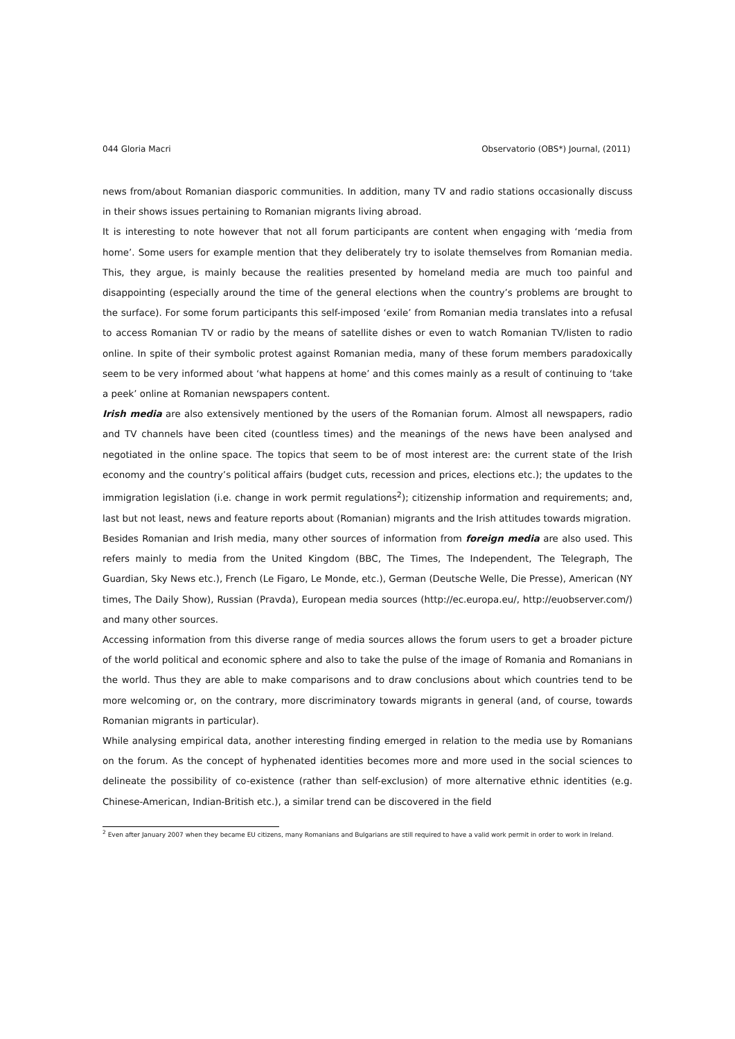044 Gloria Macri Observatorio (OBS*) Journal, (2011)
news from/about Romanian diasporic communities. In addition, many TV and radio stations occasionally discuss in their shows issues pertaining to Romanian migrants living abroad.
It is interesting to note however that not all forum participants are content when engaging with ‘media from home’. Some users for example mention that they deliberately try to isolate themselves from Romanian media. This, they argue, is mainly because the realities presented by homeland media are much too painful and disappointing (especially around the time of the general elections when the country’s problems are brought to the surface). For some forum participants this self-imposed ‘exile’ from Romanian media translates into a refusal to access Romanian TV or radio by the means of satellite dishes or even to watch Romanian TV/listen to radio online. In spite of their symbolic protest against Romanian media, many of these forum members paradoxically seem to be very informed about ‘what happens at home’ and this comes mainly as a result of continuing to ‘take a peek’ online at Romanian newspapers content.
Irish media are also extensively mentioned by the users of the Romanian forum. Almost all newspapers, radio and TV channels have been cited (countless times) and the meanings of the news have been analysed and negotiated in the online space. The topics that seem to be of most interest are: the current state of the Irish economy and the country’s political affairs (budget cuts, recession and prices, elections etc.); the updates to the immigration legislation (i.e. change in work permit regulations<sup>2</sup>); citizenship information and requirements; and, last but not least, news and feature reports about (Romanian) migrants and the Irish attitudes towards migration.
Besides Romanian and Irish media, many other sources of information from foreign media are also used. This refers mainly to media from the United Kingdom (BBC, The Times, The Independent, The Telegraph, The Guardian, Sky News etc.), French (Le Figaro, Le Monde, etc.), German (Deutsche Welle, Die Presse), American (NY times, The Daily Show), Russian (Pravda), European media sources (http://ec.europa.eu/, http://euobserver.com/) and many other sources.
Accessing information from this diverse range of media sources allows the forum users to get a broader picture of the world political and economic sphere and also to take the pulse of the image of Romania and Romanians in the world. Thus they are able to make comparisons and to draw conclusions about which countries tend to be more welcoming or, on the contrary, more discriminatory towards migrants in general (and, of course, towards Romanian migrants in particular).
While analysing empirical data, another interesting finding emerged in relation to the media use by Romanians on the forum. As the concept of hyphenated identities becomes more and more used in the social sciences to delineate the possibility of co-existence (rather than self-exclusion) of more alternative ethnic identities (e.g. Chinese-American, Indian-British etc.), a similar trend can be discovered in the field
<sup>2</sup> Even after January 2007 when they became EU citizens, many Romanians and Bulgarians are still required to have a valid work permit in order to work in Ireland.